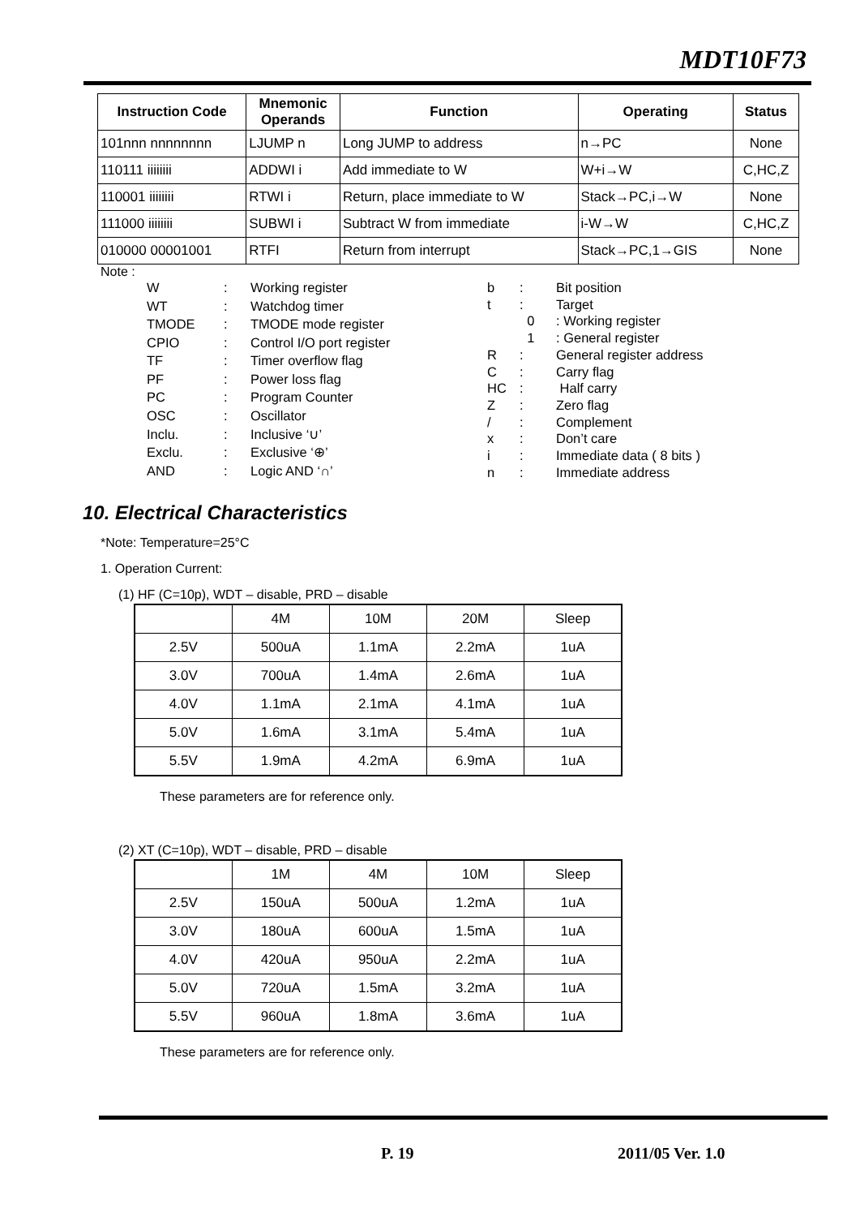MDT10F73
| Instruction Code | Mnemonic Operands | Function | Operating | Status |
| --- | --- | --- | --- | --- |
| 101nnn nnnnnnnn | LJUMP n | Long JUMP to address | n→PC | None |
| 110111 iiiiiiii | ADDWI i | Add immediate to W | W+i→W | C,HC,Z |
| 110001 iiiiiiii | RTWI i | Return, place immediate to W | Stack→PC,i→W | None |
| 111000 iiiiiiii | SUBWI i | Subtract W from immediate | i-W→W | C,HC,Z |
| 010000 00001001 | RTFI | Return from interrupt | Stack→PC,1→GIS | None |
Note :
| W | : | Working register |
| WT | : | Watchdog timer |
| TMODE | : | TMODE mode register |
| CPIO | : | Control I/O port register |
| TF | : | Timer overflow flag |
| PF | : | Power loss flag |
| PC | : | Program Counter |
| OSC | : | Oscillator |
| Inclu. | : | Inclusive ‘∪’ |
| Exclu. | : | Exclusive ‘⊕’ |
| AND | : | Logic AND ‘∩’ |
| b | : | Bit position |
| t | : | Target |
| | 0 | : Working register |
| | 1 | : General register |
| R | : | General register address |
| C | : | Carry flag |
| HC | : | Half carry |
| Z | : | Zero flag |
| / | : | Complement |
| x | : | Don’t care |
| i | : | Immediate data ( 8 bits ) |
| n | : | Immediate address |
10. Electrical Characteristics
*Note: Temperature=25°C
1. Operation Current:
(1) HF (C=10p), WDT – disable, PRD – disable
| | 4M | 10M | 20M | Sleep |
| 2.5V | 500uA | 1.1mA | 2.2mA | 1uA |
| 3.0V | 700uA | 1.4mA | 2.6mA | 1uA |
| 4.0V | 1.1mA | 2.1mA | 4.1mA | 1uA |
| 5.0V | 1.6mA | 3.1mA | 5.4mA | 1uA |
| 5.5V | 1.9mA | 4.2mA | 6.9mA | 1uA |
These parameters are for reference only.
(2) XT (C=10p), WDT – disable, PRD – disable
| | 1M | 4M | 10M | Sleep |
| 2.5V | 150uA | 500uA | 1.2mA | 1uA |
| 3.0V | 180uA | 600uA | 1.5mA | 1uA |
| 4.0V | 420uA | 950uA | 2.2mA | 1uA |
| 5.0V | 720uA | 1.5mA | 3.2mA | 1uA |
| 5.5V | 960uA | 1.8mA | 3.6mA | 1uA |
These parameters are for reference only.
P. 19 2011/05 Ver. 1.0